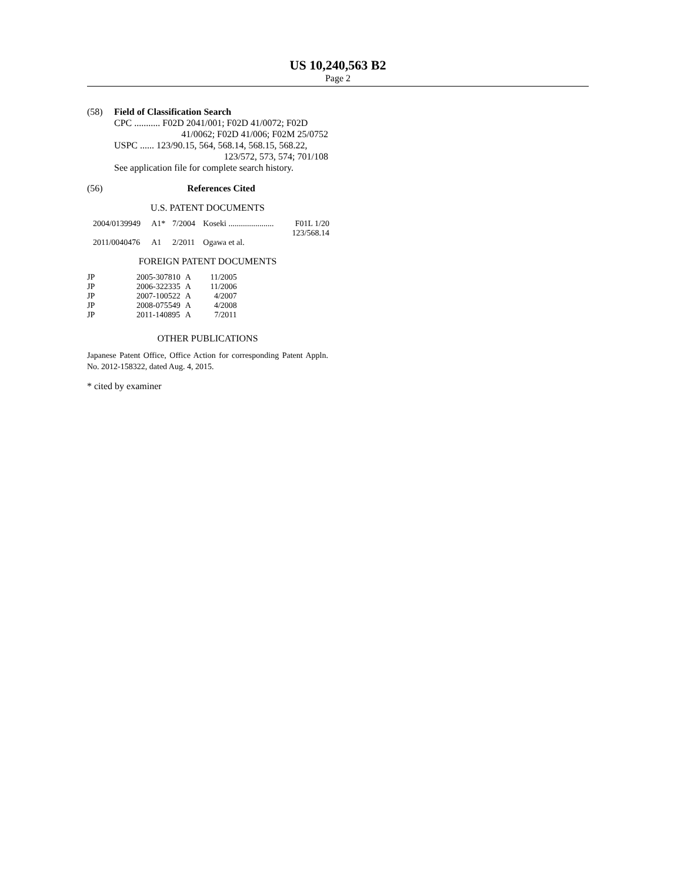US 10,240,563 B2
Page 2
(58) Field of Classification Search
CPC ........... F02D 2041/001; F02D 41/0072; F02D
41/0062; F02D 41/006; F02M 25/0752
USPC ...... 123/90.15, 564, 568.14, 568.15, 568.22,
123/572, 573, 574; 701/108
See application file for complete search history.
(56) References Cited
U.S. PATENT DOCUMENTS
| 2004/0139949 | A1* | 7/2004 | Koseki ...................... | F01L 1/20 |
| | | | | 123/568.14 |
| 2011/0040476 | A1 | 2/2011 | Ogawa et al. | |
FOREIGN PATENT DOCUMENTS
| JP | 2005-307810 | A | 11/2005 |
| JP | 2006-322335 | A | 11/2006 |
| JP | 2007-100522 | A | 4/2007 |
| JP | 2008-075549 | A | 4/2008 |
| JP | 2011-140895 | A | 7/2011 |
OTHER PUBLICATIONS
Japanese Patent Office, Office Action for corresponding Patent Appln. No. 2012-158322, dated Aug. 4, 2015.
* cited by examiner